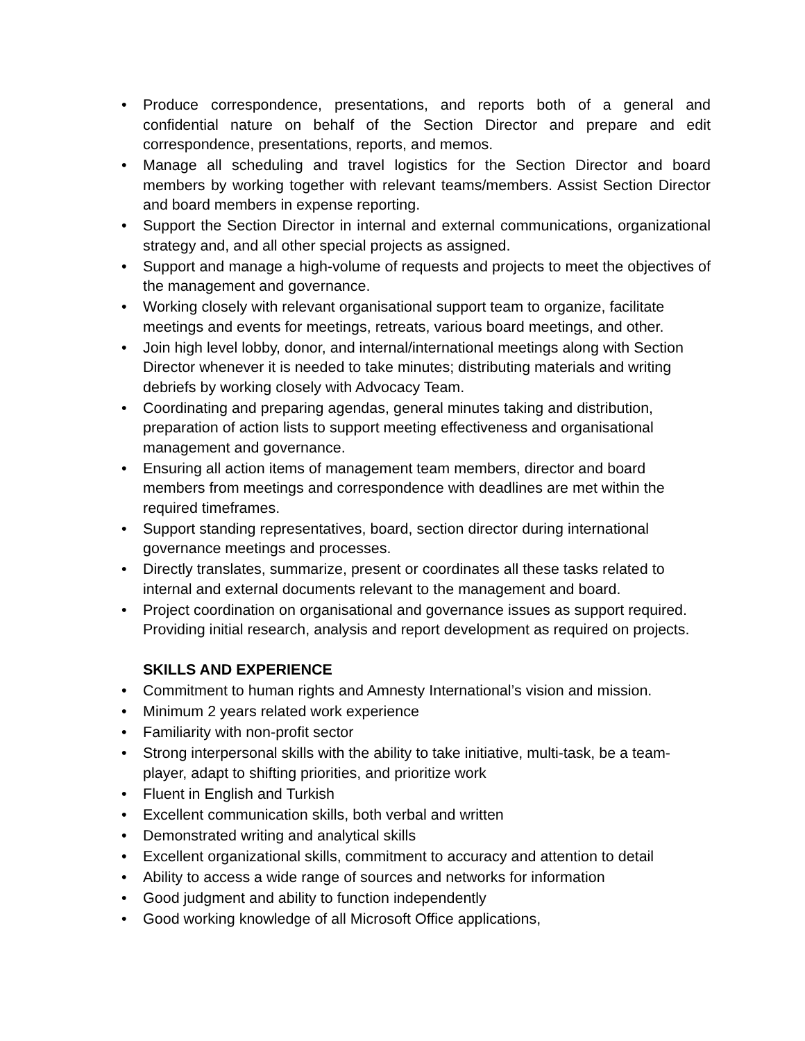• Produce correspondence, presentations, and reports both of a general and confidential nature on behalf of the Section Director and prepare and edit correspondence, presentations, reports, and memos.
• Manage all scheduling and travel logistics for the Section Director and board members by working together with relevant teams/members. Assist Section Director and board members in expense reporting.
• Support the Section Director in internal and external communications, organizational strategy and, and all other special projects as assigned.
• Support and manage a high-volume of requests and projects to meet the objectives of the management and governance.
• Working closely with relevant organisational support team to organize, facilitate meetings and events for meetings, retreats, various board meetings, and other.
• Join high level lobby, donor, and internal/international meetings along with Section Director whenever it is needed to take minutes; distributing materials and writing debriefs by working closely with Advocacy Team.
• Coordinating and preparing agendas, general minutes taking and distribution, preparation of action lists to support meeting effectiveness and organisational management and governance.
• Ensuring all action items of management team members, director and board members from meetings and correspondence with deadlines are met within the required timeframes.
• Support standing representatives, board, section director during international governance meetings and processes.
• Directly translates, summarize, present or coordinates all these tasks related to internal and external documents relevant to the management and board.
• Project coordination on organisational and governance issues as support required. Providing initial research, analysis and report development as required on projects.
SKILLS AND EXPERIENCE
• Commitment to human rights and Amnesty International’s vision and mission.
• Minimum 2 years related work experience
• Familiarity with non-profit sector
• Strong interpersonal skills with the ability to take initiative, multi-task, be a team-player, adapt to shifting priorities, and prioritize work
• Fluent in English and Turkish
• Excellent communication skills, both verbal and written
• Demonstrated writing and analytical skills
• Excellent organizational skills, commitment to accuracy and attention to detail
• Ability to access a wide range of sources and networks for information
• Good judgment and ability to function independently
• Good working knowledge of all Microsoft Office applications,